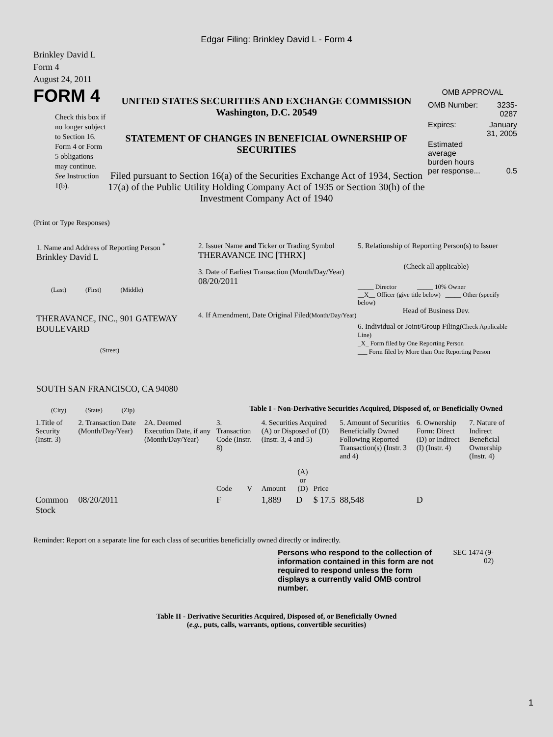Edgar Filing: Brinkley David L - Form 4
Brinkley David L
Form 4
August 24, 2011
FORM 4
Check this box if no longer subject to Section 16. Form 4 or Form 5 obligations may continue. See Instruction 1(b).
UNITED STATES SECURITIES AND EXCHANGE COMMISSION
Washington, D.C. 20549
STATEMENT OF CHANGES IN BENEFICIAL OWNERSHIP OF SECURITIES
Filed pursuant to Section 16(a) of the Securities Exchange Act of 1934, Section 17(a) of the Public Utility Holding Company Act of 1935 or Section 30(h) of the Investment Company Act of 1940
OMB APPROVAL
| OMB Number: | 3235-0287 |
| Expires: | January 31, 2005 |
| Estimated average burden hours per response... | 0.5 |
(Print or Type Responses)
1. Name and Address of Reporting Person <sup>*</sup>
Brinkley David L
(Last) (First) (Middle)
THERAVANCE, INC., 901 GATEWAY BOULEVARD
(Street)
SOUTH SAN FRANCISCO, CA 94080
(City) (State) (Zip)
2. Issuer Name and Ticker or Trading Symbol
THERAVANCE INC [THRX]
3. Date of Earliest Transaction (Month/Day/Year)
08/20/2011
4. If Amendment, Date Original Filed(Month/Day/Year)
5. Relationship of Reporting Person(s) to Issuer
(Check all applicable)
_____ Director _____ 10% Owner
__X__ Officer (give title below) _____ Other (specify below)
Head of Business Dev.
6. Individual or Joint/Group Filing(Check Applicable Line)
_X_ Form filed by One Reporting Person
___ Form filed by More than One Reporting Person
Table I - Non-Derivative Securities Acquired, Disposed of, or Beneficially Owned
| 1.Title of Security (Instr. 3) | 2. Transaction Date (Month/Day/Year) | 2A. Deemed Execution Date, if any (Month/Day/Year) | 3. Transaction Code (Instr. 8) | | 4. Securities Acquired (A) or Disposed of (D) (Instr. 3, 4 and 5) | | | 5. Amount of Securities Beneficially Owned Following Reported Transaction(s) (Instr. 3 and 4) | 6. Ownership Form: Direct (D) or Indirect (I) (Instr. 4) | 7. Nature of Indirect Beneficial Ownership (Instr. 4) |
| | | | Code | V | Amount | (A) or (D) | Price | | | |
| Common Stock | 08/20/2011 | | F | | 1,889 | D | $ 17.5 | 88,548 | D | |
Reminder: Report on a separate line for each class of securities beneficially owned directly or indirectly.
Persons who respond to the collection of information contained in this form are not required to respond unless the form displays a currently valid OMB control number.
SEC 1474 (9-02)
Table II - Derivative Securities Acquired, Disposed of, or Beneficially Owned
(e.g., puts, calls, warrants, options, convertible securities)
1